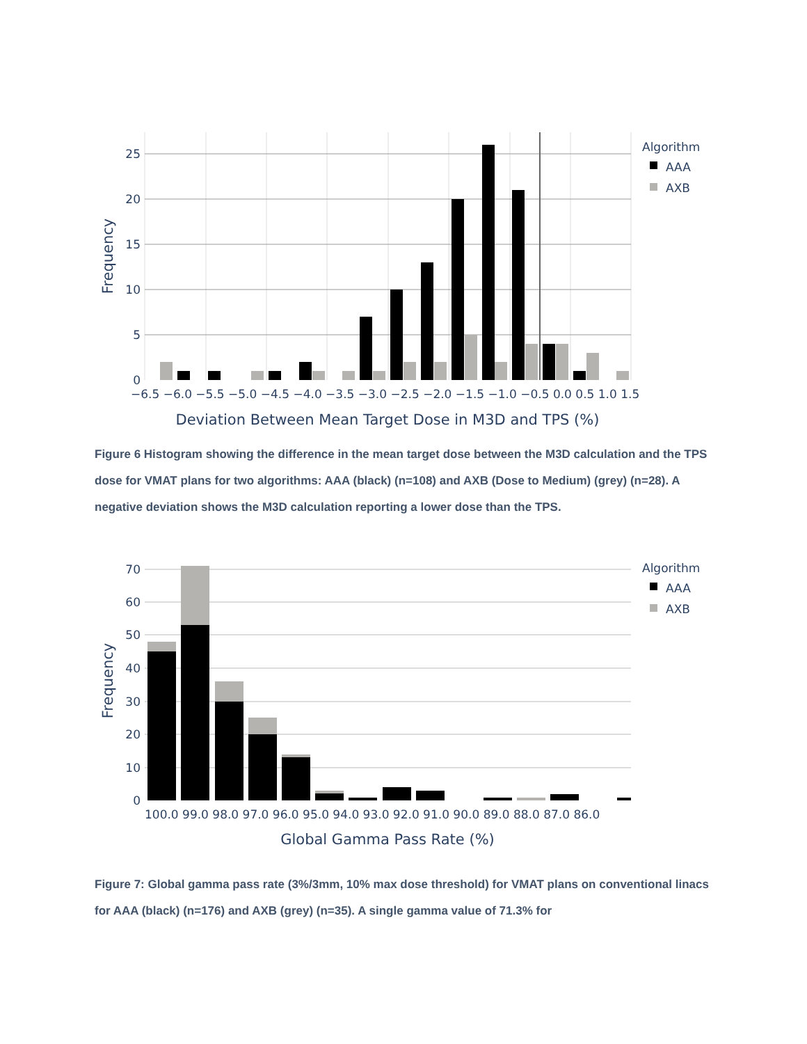25
20
15
10
5
0
−6.5 −6.0 −5.5 −5.0 −4.5 −4.0 −3.5 −3.0 −2.5 −2.0 −1.5 −1.0 −0.5 0.0 0.5 1.0 1.5
Deviation Between Mean Target Dose in M3D and TPS (%)
Frequency
Algorithm
AAA
AXB
Figure 6 Histogram showing the difference in the mean target dose between the M3D calculation and the TPS dose for VMAT plans for two algorithms: AAA (black) (n=108) and AXB (Dose to Medium) (grey) (n=28). A negative deviation shows the M3D calculation reporting a lower dose than the TPS.
70
60
50
40
30
20
10
0
100.0 99.0 98.0 97.0 96.0 95.0 94.0 93.0 92.0 91.0 90.0 89.0 88.0 87.0 86.0
Global Gamma Pass Rate (%)
Frequency
Algorithm
AAA
AXB
Figure 7: Global gamma pass rate (3%/3mm, 10% max dose threshold) for VMAT plans on conventional linacs for AAA (black) (n=176) and AXB (grey) (n=35). A single gamma value of 71.3% for